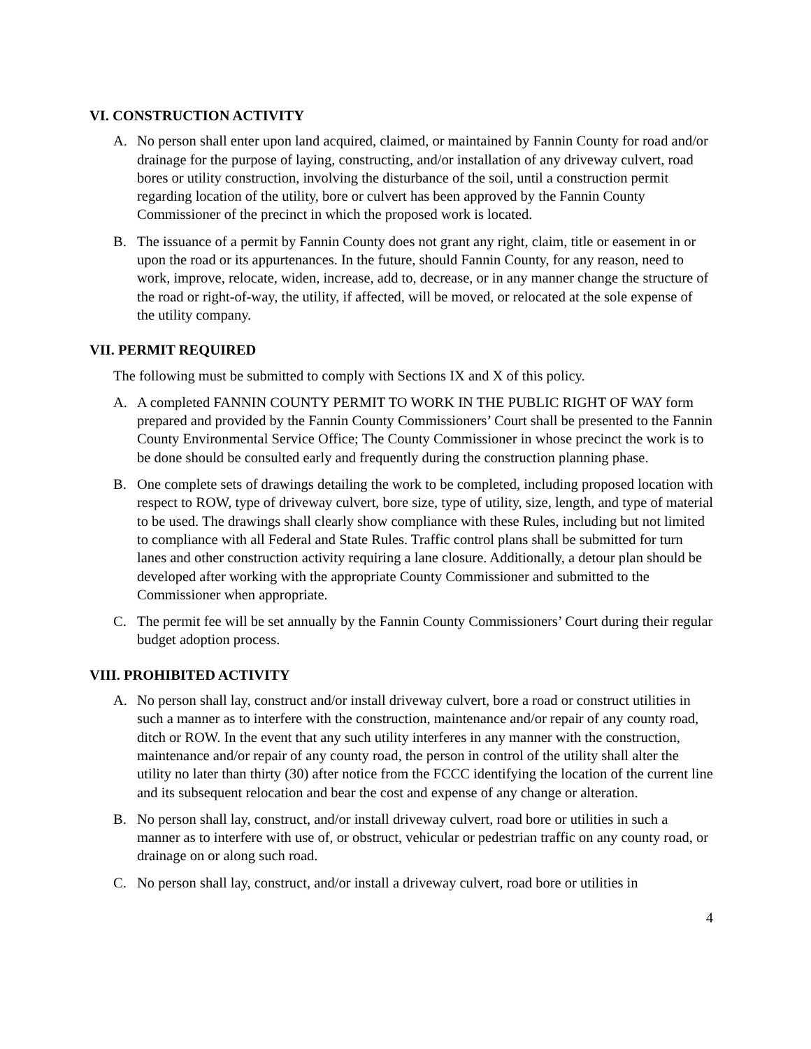VI. CONSTRUCTION ACTIVITY
A. No person shall enter upon land acquired, claimed, or maintained by Fannin County for road and/or drainage for the purpose of laying, constructing, and/or installation of any driveway culvert, road bores or utility construction, involving the disturbance of the soil, until a construction permit regarding location of the utility, bore or culvert has been approved by the Fannin County Commissioner of the precinct in which the proposed work is located.
B. The issuance of a permit by Fannin County does not grant any right, claim, title or easement in or upon the road or its appurtenances. In the future, should Fannin County, for any reason, need to work, improve, relocate, widen, increase, add to, decrease, or in any manner change the structure of the road or right-of-way, the utility, if affected, will be moved, or relocated at the sole expense of the utility company.
VII. PERMIT REQUIRED
The following must be submitted to comply with Sections IX and X of this policy.
A. A completed FANNIN COUNTY PERMIT TO WORK IN THE PUBLIC RIGHT OF WAY form prepared and provided by the Fannin County Commissioners’ Court shall be presented to the Fannin County Environmental Service Office; The County Commissioner in whose precinct the work is to be done should be consulted early and frequently during the construction planning phase.
B. One complete sets of drawings detailing the work to be completed, including proposed location with respect to ROW, type of driveway culvert, bore size, type of utility, size, length, and type of material to be used. The drawings shall clearly show compliance with these Rules, including but not limited to compliance with all Federal and State Rules. Traffic control plans shall be submitted for turn lanes and other construction activity requiring a lane closure. Additionally, a detour plan should be developed after working with the appropriate County Commissioner and submitted to the Commissioner when appropriate.
C. The permit fee will be set annually by the Fannin County Commissioners’ Court during their regular budget adoption process.
VIII. PROHIBITED ACTIVITY
A. No person shall lay, construct and/or install driveway culvert, bore a road or construct utilities in such a manner as to interfere with the construction, maintenance and/or repair of any county road, ditch or ROW. In the event that any such utility interferes in any manner with the construction, maintenance and/or repair of any county road, the person in control of the utility shall alter the utility no later than thirty (30) after notice from the FCCC identifying the location of the current line and its subsequent relocation and bear the cost and expense of any change or alteration.
B. No person shall lay, construct, and/or install driveway culvert, road bore or utilities in such a manner as to interfere with use of, or obstruct, vehicular or pedestrian traffic on any county road, or drainage on or along such road.
C. No person shall lay, construct, and/or install a driveway culvert, road bore or utilities in
4